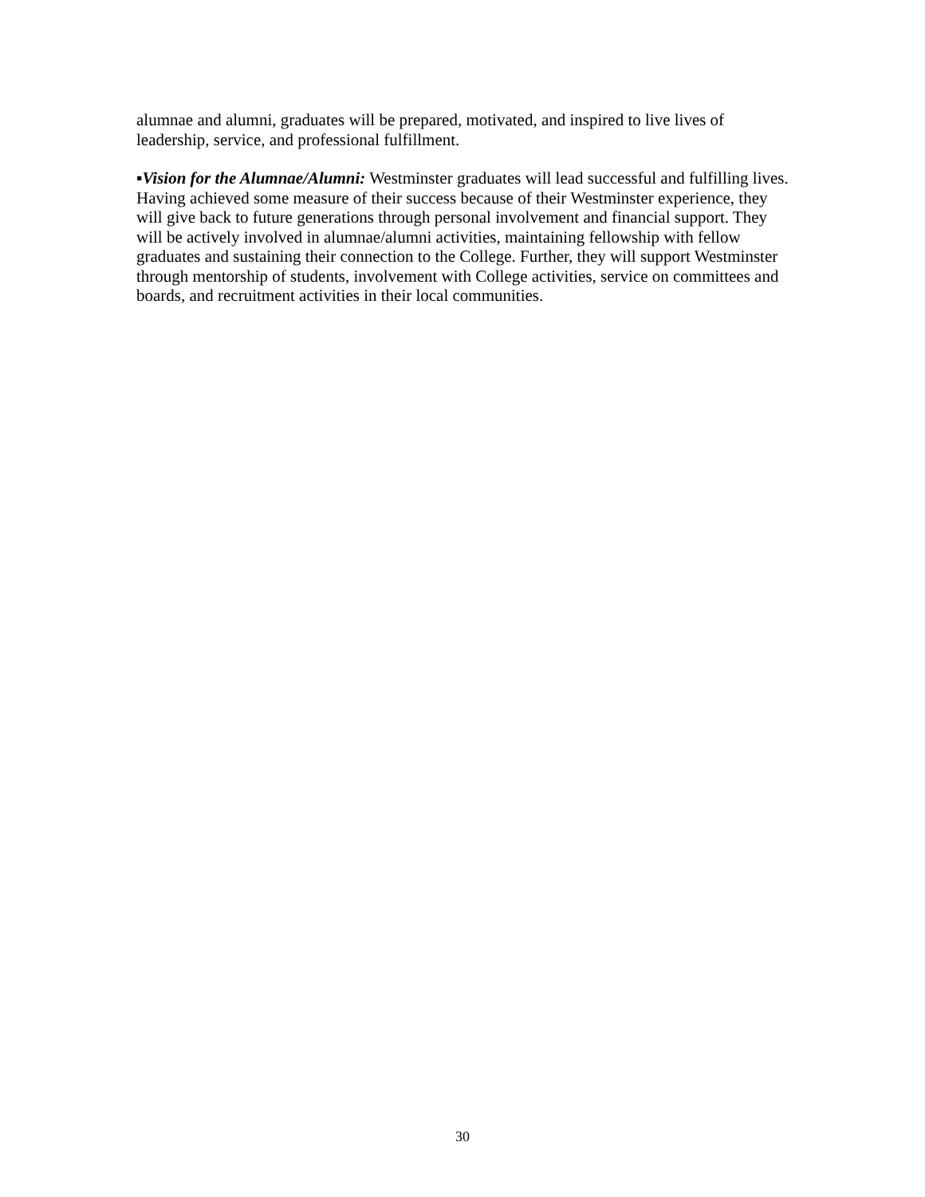alumnae and alumni, graduates will be prepared, motivated, and inspired to live lives of leadership, service, and professional fulfillment.
▪Vision for the Alumnae/Alumni: Westminster graduates will lead successful and fulfilling lives. Having achieved some measure of their success because of their Westminster experience, they will give back to future generations through personal involvement and financial support. They will be actively involved in alumnae/alumni activities, maintaining fellowship with fellow graduates and sustaining their connection to the College. Further, they will support Westminster through mentorship of students, involvement with College activities, service on committees and boards, and recruitment activities in their local communities.
30